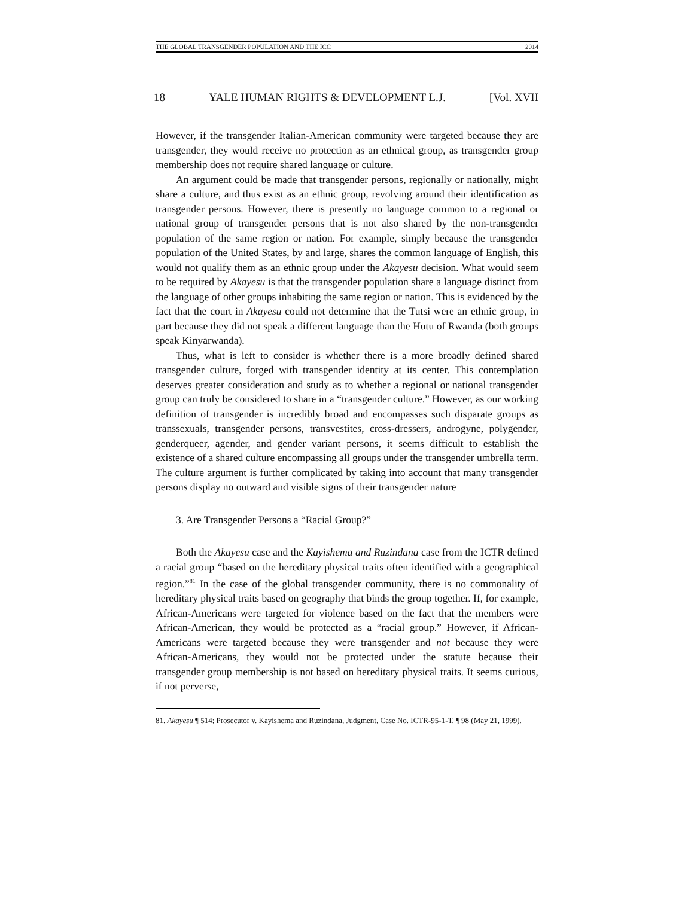THE GLOBAL TRANSGENDER POPULATION AND THE ICC 2014
18 YALE HUMAN RIGHTS & DEVELOPMENT L.J. [Vol. XVII
However, if the transgender Italian-American community were targeted because they are transgender, they would receive no protection as an ethnical group, as transgender group membership does not require shared language or culture.
An argument could be made that transgender persons, regionally or nationally, might share a culture, and thus exist as an ethnic group, revolving around their identification as transgender persons. However, there is presently no language common to a regional or national group of transgender persons that is not also shared by the non-transgender population of the same region or nation. For example, simply because the transgender population of the United States, by and large, shares the common language of English, this would not qualify them as an ethnic group under the Akayesu decision. What would seem to be required by Akayesu is that the transgender population share a language distinct from the language of other groups inhabiting the same region or nation. This is evidenced by the fact that the court in Akayesu could not determine that the Tutsi were an ethnic group, in part because they did not speak a different language than the Hutu of Rwanda (both groups speak Kinyarwanda).
Thus, what is left to consider is whether there is a more broadly defined shared transgender culture, forged with transgender identity at its center. This contemplation deserves greater consideration and study as to whether a regional or national transgender group can truly be considered to share in a “transgender culture.” However, as our working definition of transgender is incredibly broad and encompasses such disparate groups as transsexuals, transgender persons, transvestites, cross-dressers, androgyne, polygender, genderqueer, agender, and gender variant persons, it seems difficult to establish the existence of a shared culture encompassing all groups under the transgender umbrella term. The culture argument is further complicated by taking into account that many transgender persons display no outward and visible signs of their transgender nature
3. Are Transgender Persons a “Racial Group?”
Both the Akayesu case and the Kayishema and Ruzindana case from the ICTR defined a racial group “based on the hereditary physical traits often identified with a geographical region.”<sup>81</sup> In the case of the global transgender community, there is no commonality of hereditary physical traits based on geography that binds the group together. If, for example, African-Americans were targeted for violence based on the fact that the members were African-American, they would be protected as a “racial group.” However, if African-Americans were targeted because they were transgender and not because they were African-Americans, they would not be protected under the statute because their transgender group membership is not based on hereditary physical traits. It seems curious, if not perverse,
81. Akayesu ¶ 514; Prosecutor v. Kayishema and Ruzindana, Judgment, Case No. ICTR-95-1-T, ¶ 98 (May 21, 1999).